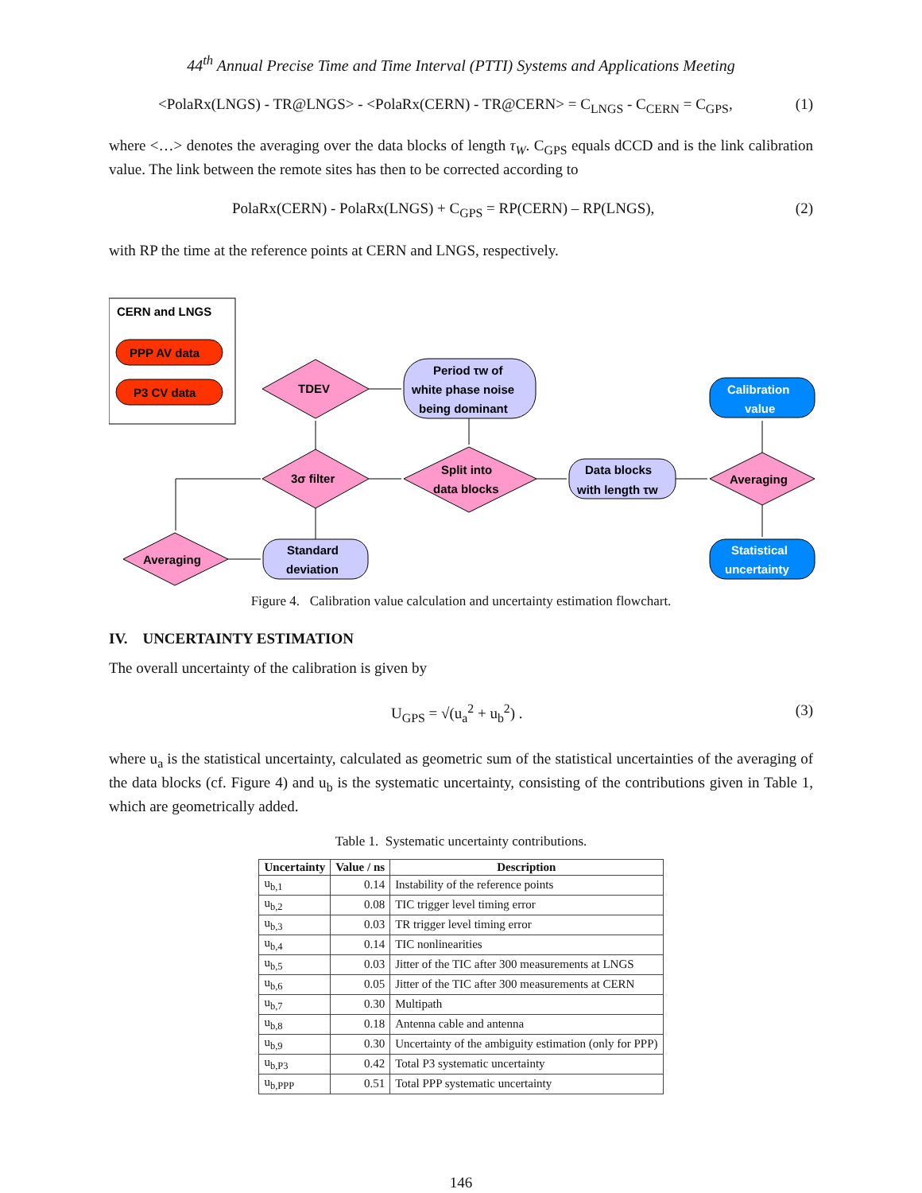44<sup>th</sup> Annual Precise Time and Time Interval (PTTI) Systems and Applications Meeting
<PolaRx(LNGS) - TR@LNGS> - <PolaRx(CERN) - TR@CERN> = C<sub>LNGS</sub> - C<sub>CERN</sub> = C<sub>GPS</sub>, (1)
where <…> denotes the averaging over the data blocks of length τ<sub>W</sub>. C<sub>GPS</sub> equals dCCD and is the link calibration value. The link between the remote sites has then to be corrected according to
PolaRx(CERN) - PolaRx(LNGS) + C<sub>GPS</sub> = RP(CERN) – RP(LNGS), (2)
with RP the time at the reference points at CERN and LNGS, respectively.
CERN and LNGS
PPP AV data
P3 CV data
TDEV
Period τw of
white phase noise
being dominant
Calibration
value
3σ filter
Split into
data blocks
Data blocks
with length τw
Averaging
Averaging
Standard
deviation
Statistical
uncertainty
Figure 4. Calibration value calculation and uncertainty estimation flowchart.
IV. UNCERTAINTY ESTIMATION
The overall uncertainty of the calibration is given by
U<sub>GPS</sub> = √(u<sub>a</sub><sup>2</sup> + u<sub>b</sub><sup>2</sup>) . (3)
where u<sub>a</sub> is the statistical uncertainty, calculated as geometric sum of the statistical uncertainties of the averaging of the data blocks (cf. Figure 4) and u<sub>b</sub> is the systematic uncertainty, consisting of the contributions given in Table 1, which are geometrically added.
Table 1. Systematic uncertainty contributions.
| Uncertainty | Value / ns | Description |
| --- | --- | --- |
| u<sub>b,1</sub> | 0.14 | Instability of the reference points |
| u<sub>b,2</sub> | 0.08 | TIC trigger level timing error |
| u<sub>b,3</sub> | 0.03 | TR trigger level timing error |
| u<sub>b,4</sub> | 0.14 | TIC nonlinearities |
| u<sub>b,5</sub> | 0.03 | Jitter of the TIC after 300 measurements at LNGS |
| u<sub>b,6</sub> | 0.05 | Jitter of the TIC after 300 measurements at CERN |
| u<sub>b,7</sub> | 0.30 | Multipath |
| u<sub>b,8</sub> | 0.18 | Antenna cable and antenna |
| u<sub>b,9</sub> | 0.30 | Uncertainty of the ambiguity estimation (only for PPP) |
| u<sub>b,P3</sub> | 0.42 | Total P3 systematic uncertainty |
| u<sub>b,PPP</sub> | 0.51 | Total PPP systematic uncertainty |
146